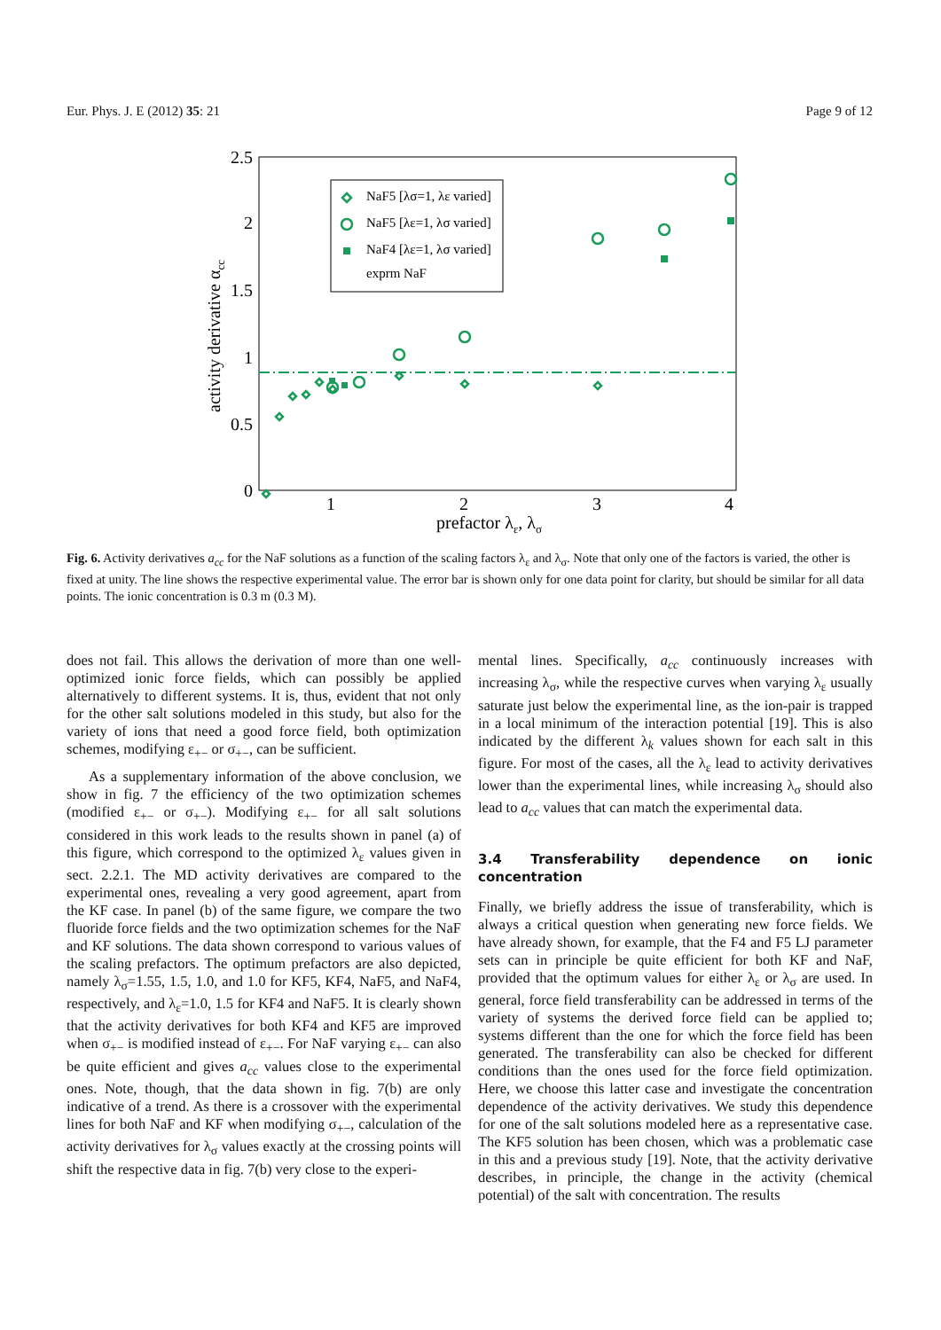Eur. Phys. J. E (2012) 35: 21 Page 9 of 12
2.5
2
1.5
1
0.5
0
1
2
3
4
prefactor λε, λσ
activity derivative αcc
NaF5 [λσ=1, λε varied]
NaF5 [λε=1, λσ varied]
NaF4 [λε=1, λσ varied]
exprm NaF
Fig. 6. Activity derivatives a<sub>cc</sub> for the NaF solutions as a function of the scaling factors λ<sub>ε</sub> and λ<sub>σ</sub>. Note that only one of the factors is varied, the other is fixed at unity. The line shows the respective experimental value. The error bar is shown only for one data point for clarity, but should be similar for all data points. The ionic concentration is 0.3 m (0.3 M).
does not fail. This allows the derivation of more than one well-optimized ionic force fields, which can possibly be applied alternatively to different systems. It is, thus, evident that not only for the other salt solutions modeled in this study, but also for the variety of ions that need a good force field, both optimization schemes, modifying ε<sub>+−</sub> or σ<sub>+−</sub>, can be sufficient.
As a supplementary information of the above conclusion, we show in fig. 7 the efficiency of the two optimization schemes (modified ε<sub>+−</sub> or σ<sub>+−</sub>). Modifying ε<sub>+−</sub> for all salt solutions considered in this work leads to the results shown in panel (a) of this figure, which correspond to the optimized λ<sub>ε</sub> values given in sect. 2.2.1. The MD activity derivatives are compared to the experimental ones, revealing a very good agreement, apart from the KF case. In panel (b) of the same figure, we compare the two fluoride force fields and the two optimization schemes for the NaF and KF solutions. The data shown correspond to various values of the scaling prefactors. The optimum prefactors are also depicted, namely λ<sub>σ</sub>=1.55, 1.5, 1.0, and 1.0 for KF5, KF4, NaF5, and NaF4, respectively, and λ<sub>ε</sub>=1.0, 1.5 for KF4 and NaF5. It is clearly shown that the activity derivatives for both KF4 and KF5 are improved when σ<sub>+−</sub> is modified instead of ε<sub>+−</sub>. For NaF varying ε<sub>+−</sub> can also be quite efficient and gives a<sub>cc</sub> values close to the experimental ones. Note, though, that the data shown in fig. 7(b) are only indicative of a trend. As there is a crossover with the experimental lines for both NaF and KF when modifying σ<sub>+−</sub>, calculation of the activity derivatives for λ<sub>σ</sub> values exactly at the crossing points will shift the respective data in fig. 7(b) very close to the experi-
mental lines. Specifically, a<sub>cc</sub> continuously increases with increasing λ<sub>σ</sub>, while the respective curves when varying λ<sub>ε</sub> usually saturate just below the experimental line, as the ion-pair is trapped in a local minimum of the interaction potential [19]. This is also indicated by the different λ<sub>k</sub> values shown for each salt in this figure. For most of the cases, all the λ<sub>ε</sub> lead to activity derivatives lower than the experimental lines, while increasing λ<sub>σ</sub> should also lead to a<sub>cc</sub> values that can match the experimental data.
3.4 Transferability dependence on ionic concentration
Finally, we briefly address the issue of transferability, which is always a critical question when generating new force fields. We have already shown, for example, that the F4 and F5 LJ parameter sets can in principle be quite efficient for both KF and NaF, provided that the optimum values for either λ<sub>ε</sub> or λ<sub>σ</sub> are used. In general, force field transferability can be addressed in terms of the variety of systems the derived force field can be applied to; systems different than the one for which the force field has been generated. The transferability can also be checked for different conditions than the ones used for the force field optimization. Here, we choose this latter case and investigate the concentration dependence of the activity derivatives. We study this dependence for one of the salt solutions modeled here as a representative case. The KF5 solution has been chosen, which was a problematic case in this and a previous study [19]. Note, that the activity derivative describes, in principle, the change in the activity (chemical potential) of the salt with concentration. The results